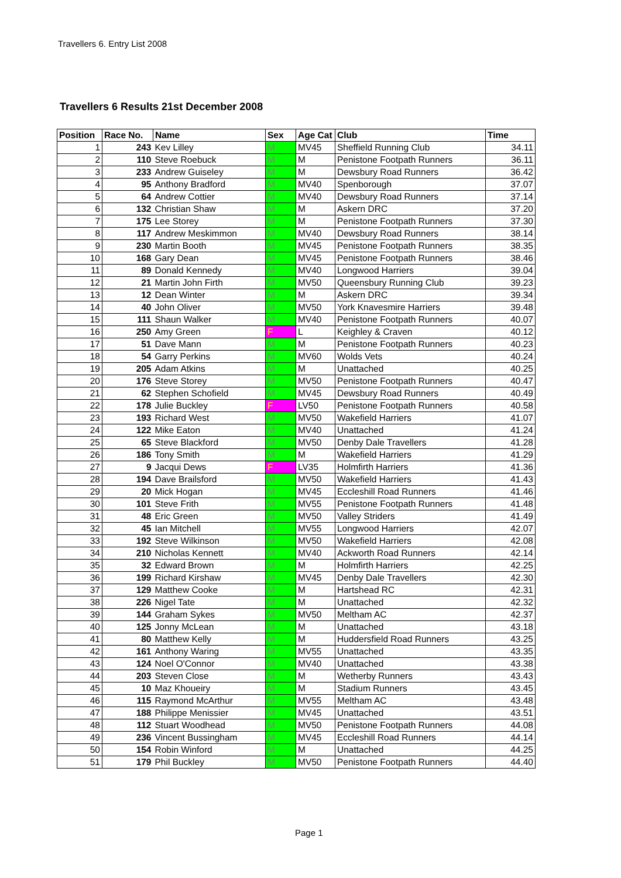Travellers 6. Entry List 2008
Travellers 6 Results 21st December 2008
| Position | Race No. | Name | Sex | Age Cat | Club | Time |
| --- | --- | --- | --- | --- | --- | --- |
| 1 | 243 | Kev Lilley | M | MV45 | Sheffield Running Club | 34.11 |
| 2 | 110 | Steve Roebuck | M | M | Penistone Footpath Runners | 36.11 |
| 3 | 233 | Andrew Guiseley | M | M | Dewsbury Road Runners | 36.42 |
| 4 | 95 | Anthony Bradford | M | MV40 | Spenborough | 37.07 |
| 5 | 64 | Andrew Cottier | M | MV40 | Dewsbury Road Runners | 37.14 |
| 6 | 132 | Christian Shaw | M | M | Askern DRC | 37.20 |
| 7 | 175 | Lee Storey | M | M | Penistone Footpath Runners | 37.30 |
| 8 | 117 | Andrew Meskimmon | M | MV40 | Dewsbury Road Runners | 38.14 |
| 9 | 230 | Martin Booth | M | MV45 | Penistone Footpath Runners | 38.35 |
| 10 | 168 | Gary Dean | M | MV45 | Penistone Footpath Runners | 38.46 |
| 11 | 89 | Donald Kennedy | M | MV40 | Longwood Harriers | 39.04 |
| 12 | 21 | Martin John Firth | M | MV50 | Queensbury Running Club | 39.23 |
| 13 | 12 | Dean Winter | M | M | Askern DRC | 39.34 |
| 14 | 40 | John Oliver | M | MV50 | York Knavesmire Harriers | 39.48 |
| 15 | 111 | Shaun Walker | M | MV40 | Penistone Footpath Runners | 40.07 |
| 16 | 250 | Amy Green | F | L | Keighley & Craven | 40.12 |
| 17 | 51 | Dave Mann | M | M | Penistone Footpath Runners | 40.23 |
| 18 | 54 | Garry Perkins | M | MV60 | Wolds Vets | 40.24 |
| 19 | 205 | Adam Atkins | M | M | Unattached | 40.25 |
| 20 | 176 | Steve Storey | M | MV50 | Penistone Footpath Runners | 40.47 |
| 21 | 62 | Stephen Schofield | M | MV45 | Dewsbury Road Runners | 40.49 |
| 22 | 178 | Julie Buckley | F | LV50 | Penistone Footpath Runners | 40.58 |
| 23 | 193 | Richard West | M | MV50 | Wakefield Harriers | 41.07 |
| 24 | 122 | Mike Eaton | M | MV40 | Unattached | 41.24 |
| 25 | 65 | Steve Blackford | M | MV50 | Denby Dale Travellers | 41.28 |
| 26 | 186 | Tony Smith | M | M | Wakefield Harriers | 41.29 |
| 27 | 9 | Jacqui Dews | F | LV35 | Holmfirth Harriers | 41.36 |
| 28 | 194 | Dave Brailsford | M | MV50 | Wakefield Harriers | 41.43 |
| 29 | 20 | Mick Hogan | M | MV45 | Eccleshill Road Runners | 41.46 |
| 30 | 101 | Steve Frith | M | MV55 | Penistone Footpath Runners | 41.48 |
| 31 | 48 | Eric Green | M | MV50 | Valley Striders | 41.49 |
| 32 | 45 | Ian Mitchell | M | MV55 | Longwood Harriers | 42.07 |
| 33 | 192 | Steve Wilkinson | M | MV50 | Wakefield Harriers | 42.08 |
| 34 | 210 | Nicholas Kennett | M | MV40 | Ackworth Road Runners | 42.14 |
| 35 | 32 | Edward Brown | M | M | Holmfirth Harriers | 42.25 |
| 36 | 199 | Richard Kirshaw | M | MV45 | Denby Dale Travellers | 42.30 |
| 37 | 129 | Matthew Cooke | M | M | Hartshead RC | 42.31 |
| 38 | 226 | Nigel Tate | M | M | Unattached | 42.32 |
| 39 | 144 | Graham Sykes | M | MV50 | Meltham AC | 42.37 |
| 40 | 125 | Jonny McLean | M | M | Unattached | 43.18 |
| 41 | 80 | Matthew Kelly | M | M | Huddersfield Road Runners | 43.25 |
| 42 | 161 | Anthony Waring | M | MV55 | Unattached | 43.35 |
| 43 | 124 | Noel O'Connor | M | MV40 | Unattached | 43.38 |
| 44 | 203 | Steven Close | M | M | Wetherby Runners | 43.43 |
| 45 | 10 | Maz Khoueiry | M | M | Stadium Runners | 43.45 |
| 46 | 115 | Raymond McArthur | M | MV55 | Meltham AC | 43.48 |
| 47 | 188 | Philippe Menissier | M | MV45 | Unattached | 43.51 |
| 48 | 112 | Stuart Woodhead | M | MV50 | Penistone Footpath Runners | 44.08 |
| 49 | 236 | Vincent Bussingham | M | MV45 | Eccleshill Road Runners | 44.14 |
| 50 | 154 | Robin Winford | M | M | Unattached | 44.25 |
| 51 | 179 | Phil Buckley | M | MV50 | Penistone Footpath Runners | 44.40 |
Page 1